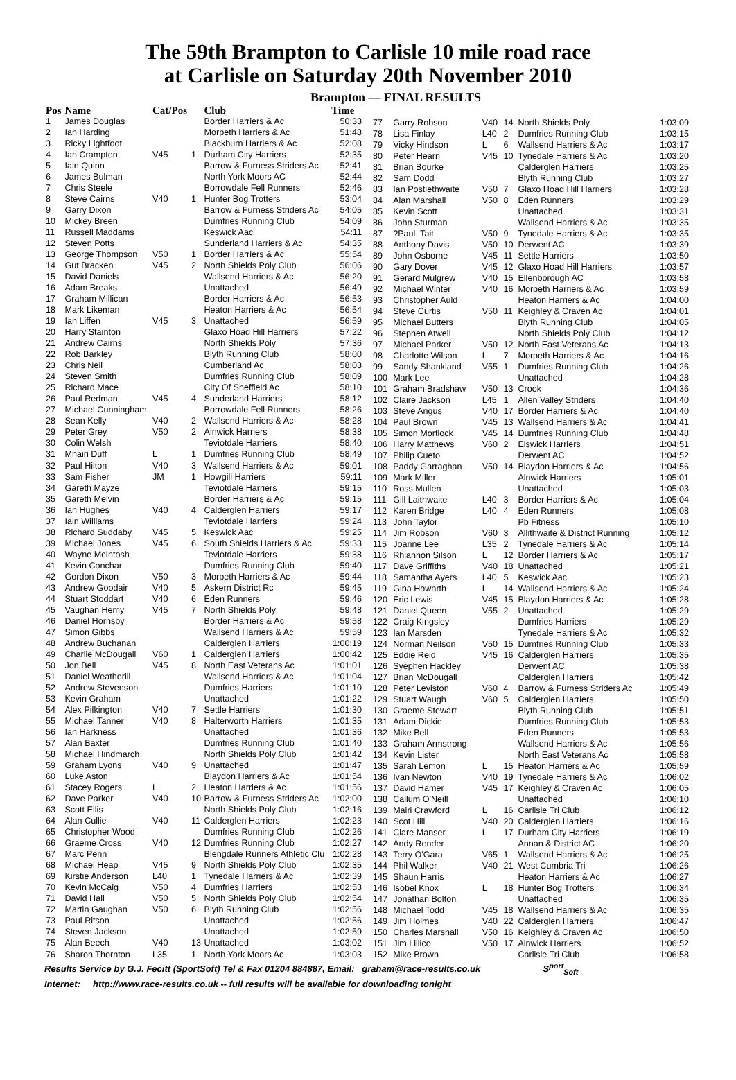The 59th Brampton to Carlisle 10 mile road race
at Carlisle on Saturday 20th November 2010
Brampton — FINAL RESULTS
| Pos | Name | Cat/Pos | | Club | Time |
| --- | --- | --- | --- | --- | --- |
| 1 | James Douglas | | | Border Harriers & Ac | 50:33 |
| 2 | Ian Harding | | | Morpeth Harriers & Ac | 51:48 |
| 3 | Ricky Lightfoot | | | Blackburn Harriers & Ac | 52:08 |
| 4 | Ian Crampton | V45 | 1 | Durham City Harriers | 52:35 |
| 5 | Iain Quinn | | | Barrow & Furness Striders Ac | 52:41 |
| 6 | James Bulman | | | North York Moors AC | 52:44 |
| 7 | Chris Steele | | | Borrowdale Fell Runners | 52:46 |
| 8 | Steve Cairns | V40 | 1 | Hunter Bog Trotters | 53:04 |
| 9 | Garry Dixon | | | Barrow & Furness Striders Ac | 54:05 |
| 10 | Mickey Breen | | | Dumfries Running Club | 54:09 |
| 11 | Russell Maddams | | | Keswick Aac | 54:11 |
| 12 | Steven Potts | | | Sunderland Harriers & Ac | 54:35 |
| 13 | George Thompson | V50 | 1 | Border Harriers & Ac | 55:54 |
| 14 | Gut Bracken | V45 | 2 | North Shields Poly Club | 56:06 |
| 15 | David Daniels | | | Wallsend Harriers & Ac | 56:20 |
| 16 | Adam Breaks | | | Unattached | 56:49 |
| 17 | Graham Millican | | | Border Harriers & Ac | 56:53 |
| 18 | Mark Likeman | | | Heaton Harriers & Ac | 56:54 |
| 19 | Ian Liffen | V45 | 3 | Unattached | 56:59 |
| 20 | Harry Stainton | | | Glaxo Hoad Hill Harriers | 57:22 |
| 21 | Andrew Cairns | | | North Shields Poly | 57:36 |
| 22 | Rob Barkley | | | Blyth Running Club | 58:00 |
| 23 | Chris Neil | | | Cumberland Ac | 58:03 |
| 24 | Steven Smith | | | Dumfries Running Club | 58:09 |
| 25 | Richard Mace | | | City Of Sheffield Ac | 58:10 |
| 26 | Paul Redman | V45 | 4 | Sunderland Harriers | 58:12 |
| 27 | Michael Cunningham | | | Borrowdale Fell Runners | 58:26 |
| 28 | Sean Kelly | V40 | 2 | Wallsend Harriers & Ac | 58:28 |
| 29 | Peter Grey | V50 | 2 | Alnwick Harriers | 58:38 |
| 30 | Colin Welsh | | | Teviotdale Harriers | 58:40 |
| 31 | Mhairi Duff | L | 1 | Dumfries Running Club | 58:49 |
| 32 | Paul Hilton | V40 | 3 | Wallsend Harriers & Ac | 59:01 |
| 33 | Sam Fisher | JM | 1 | Howgill Harriers | 59:11 |
| 34 | Gareth Mayze | | | Teviotdale Harriers | 59:15 |
| 35 | Gareth Melvin | | | Border Harriers & Ac | 59:15 |
| 36 | Ian Hughes | V40 | 4 | Calderglen Harriers | 59:17 |
| 37 | Iain Williams | | | Teviotdale Harriers | 59:24 |
| 38 | Richard Suddaby | V45 | 5 | Keswick Aac | 59:25 |
| 39 | Michael Jones | V45 | 6 | South Shields Harriers & Ac | 59:33 |
| 40 | Wayne McIntosh | | | Teviotdale Harriers | 59:38 |
| 41 | Kevin Conchar | | | Dumfries Running Club | 59:40 |
| 42 | Gordon Dixon | V50 | 3 | Morpeth Harriers & Ac | 59:44 |
| 43 | Andrew Goodair | V40 | 5 | Askern District Rc | 59:45 |
| 44 | Stuart Stoddart | V40 | 6 | Eden Runners | 59:46 |
| 45 | Vaughan Hemy | V45 | 7 | North Shields Poly | 59:48 |
| 46 | Daniel Hornsby | | | Border Harriers & Ac | 59:58 |
| 47 | Simon Gibbs | | | Wallsend Harriers & Ac | 59:59 |
| 48 | Andrew Buchanan | | | Calderglen Harriers | 1:00:19 |
| 49 | Charlie McDougall | V60 | 1 | Calderglen Harriers | 1:00:42 |
| 50 | Jon Bell | V45 | 8 | North East Veterans Ac | 1:01:01 |
| 51 | Daniel Weatherill | | | Wallsend Harriers & Ac | 1:01:04 |
| 52 | Andrew Stevenson | | | Dumfries Harriers | 1:01:10 |
| 53 | Kevin Graham | | | Unattached | 1:01:22 |
| 54 | Alex Pilkington | V40 | 7 | Settle Harriers | 1:01:30 |
| 55 | Michael Tanner | V40 | 8 | Halterworth Harriers | 1:01:35 |
| 56 | Ian Harkness | | | Unattached | 1:01:36 |
| 57 | Alan Baxter | | | Dumfries Running Club | 1:01:40 |
| 58 | Michael Hindmarch | | | North Shields Poly Club | 1:01:42 |
| 59 | Graham Lyons | V40 | 9 | Unattached | 1:01:47 |
| 60 | Luke Aston | | | Blaydon Harriers & Ac | 1:01:54 |
| 61 | Stacey Rogers | L | 2 | Heaton Harriers & Ac | 1:01:56 |
| 62 | Dave Parker | V40 | 10 | Barrow & Furness Striders Ac | 1:02:00 |
| 63 | Scott Ellis | | | North Shields Poly Club | 1:02:16 |
| 64 | Alan Cullie | V40 | 11 | Calderglen Harriers | 1:02:23 |
| 65 | Christopher Wood | | | Dumfries Running Club | 1:02:26 |
| 66 | Graeme Cross | V40 | 12 | Dumfries Running Club | 1:02:27 |
| 67 | Marc Penn | | | Blengdale Runners Athletic Clu | 1:02:28 |
| 68 | Michael Heap | V45 | 9 | North Shields Poly Club | 1:02:35 |
| 69 | Kirstie Anderson | L40 | 1 | Tynedale Harriers & Ac | 1:02:39 |
| 70 | Kevin McCaig | V50 | 4 | Dumfries Harriers | 1:02:53 |
| 71 | David Hall | V50 | 5 | North Shields Poly Club | 1:02:54 |
| 72 | Martin Gaughan | V50 | 6 | Blyth Running Club | 1:02:56 |
| 73 | Paul Ritson | | | Unattached | 1:02:56 |
| 74 | Steven Jackson | | | Unattached | 1:02:59 |
| 75 | Alan Beech | V40 | 13 | Unattached | 1:03:02 |
| 76 | Sharon Thornton | L35 | 1 | North York Moors Ac | 1:03:03 |
| 77 | Garry Robson | V40 | 14 | North Shields Poly | 1:03:09 |
| 78 | Lisa Finlay | L40 | 2 | Dumfries Running Club | 1:03:15 |
| 79 | Vicky Hindson | L | 6 | Wallsend Harriers & Ac | 1:03:17 |
| 80 | Peter Hearn | V45 | 10 | Tynedale Harriers & Ac | 1:03:20 |
| 81 | Brian Bourke | | | Calderglen Harriers | 1:03:25 |
| 82 | Sam Dodd | | | Blyth Running Club | 1:03:27 |
| 83 | Ian Postlethwaite | V50 | 7 | Glaxo Hoad Hill Harriers | 1:03:28 |
| 84 | Alan Marshall | V50 | 8 | Eden Runners | 1:03:29 |
| 85 | Kevin Scott | | | Unattached | 1:03:31 |
| 86 | John Sturman | | | Wallsend Harriers & Ac | 1:03:35 |
| 87 | ?Paul. Tait | V50 | 9 | Tynedale Harriers & Ac | 1:03:35 |
| 88 | Anthony Davis | V50 | 10 | Derwent AC | 1:03:39 |
| 89 | John Osborne | V45 | 11 | Settle Harriers | 1:03:50 |
| 90 | Gary Dover | V45 | 12 | Glaxo Hoad Hill Harriers | 1:03:57 |
| 91 | Gerard Mulgrew | V40 | 15 | Ellenborough AC | 1:03:58 |
| 92 | Michael Winter | V40 | 16 | Morpeth Harriers & Ac | 1:03:59 |
| 93 | Christopher Auld | | | Heaton Harriers & Ac | 1:04:00 |
| 94 | Steve Curtis | V50 | 11 | Keighley & Craven Ac | 1:04:01 |
| 95 | Michael Butters | | | Blyth Running Club | 1:04:05 |
| 96 | Stephen Atwell | | | North Shields Poly Club | 1:04:12 |
| 97 | Michael Parker | V50 | 12 | North East Veterans Ac | 1:04:13 |
| 98 | Charlotte Wilson | L | 7 | Morpeth Harriers & Ac | 1:04:16 |
| 99 | Sandy Shankland | V55 | 1 | Dumfries Running Club | 1:04:26 |
| 100 | Mark Lee | | | Unattached | 1:04:28 |
| 101 | Graham Bradshaw | V50 | 13 | Crook | 1:04:36 |
| 102 | Claire Jackson | L45 | 1 | Allen Valley Striders | 1:04:40 |
| 103 | Steve Angus | V40 | 17 | Border Harriers & Ac | 1:04:40 |
| 104 | Paul Brown | V45 | 13 | Wallsend Harriers & Ac | 1:04:41 |
| 105 | Simon Mortlock | V45 | 14 | Dumfries Running Club | 1:04:48 |
| 106 | Harry Matthews | V60 | 2 | Elswick Harriers | 1:04:51 |
| 107 | Philip Cueto | | | Derwent AC | 1:04:52 |
| 108 | Paddy Garraghan | V50 | 14 | Blaydon Harriers & Ac | 1:04:56 |
| 109 | Mark Miller | | | Alnwick Harriers | 1:05:01 |
| 110 | Ross Mullen | | | Unattached | 1:05:03 |
| 111 | Gill Laithwaite | L40 | 3 | Border Harriers & Ac | 1:05:04 |
| 112 | Karen Bridge | L40 | 4 | Eden Runners | 1:05:08 |
| 113 | John Taylor | | | Pb Fitness | 1:05:10 |
| 114 | Jim Robson | V60 | 3 | Allithwaite & District Running | 1:05:12 |
| 115 | Joanne Lee | L35 | 2 | Tynedale Harriers & Ac | 1:05:14 |
| 116 | Rhiannon Silson | L | 12 | Border Harriers & Ac | 1:05:17 |
| 117 | Dave Griffiths | V40 | 18 | Unattached | 1:05:21 |
| 118 | Samantha Ayers | L40 | 5 | Keswick Aac | 1:05:23 |
| 119 | Gina Howarth | L | 14 | Wallsend Harriers & Ac | 1:05:24 |
| 120 | Eric Lewis | V45 | 15 | Blaydon Harriers & Ac | 1:05:28 |
| 121 | Daniel Queen | V55 | 2 | Unattached | 1:05:29 |
| 122 | Craig Kingsley | | | Dumfries Harriers | 1:05:29 |
| 123 | Ian Marsden | | | Tynedale Harriers & Ac | 1:05:32 |
| 124 | Norman Neilson | V50 | 15 | Dumfries Running Club | 1:05:33 |
| 125 | Eddie Reid | V45 | 16 | Calderglen Harriers | 1:05:35 |
| 126 | Syephen Hackley | | | Derwent AC | 1:05:38 |
| 127 | Brian McDougall | | | Calderglen Harriers | 1:05:42 |
| 128 | Peter Leviston | V60 | 4 | Barrow & Furness Striders Ac | 1:05:49 |
| 129 | Stuart Waugh | V60 | 5 | Calderglen Harriers | 1:05:50 |
| 130 | Graeme Stewart | | | Blyth Running Club | 1:05:51 |
| 131 | Adam Dickie | | | Dumfries Running Club | 1:05:53 |
| 132 | Mike Bell | | | Eden Runners | 1:05:53 |
| 133 | Graham Armstrong | | | Wallsend Harriers & Ac | 1:05:56 |
| 134 | Kevin Lister | | | North East Veterans Ac | 1:05:58 |
| 135 | Sarah Lemon | L | 15 | Heaton Harriers & Ac | 1:05:59 |
| 136 | Ivan Newton | V40 | 19 | Tynedale Harriers & Ac | 1:06:02 |
| 137 | David Hamer | V45 | 17 | Keighley & Craven Ac | 1:06:05 |
| 138 | Callum O'Neill | | | Unattached | 1:06:10 |
| 139 | Mairi Crawford | L | 16 | Carlisle Tri Club | 1:06:12 |
| 140 | Scot Hill | V40 | 20 | Calderglen Harriers | 1:06:16 |
| 141 | Clare Manser | L | 17 | Durham City Harriers | 1:06:19 |
| 142 | Andy Render | | | Annan & District AC | 1:06:20 |
| 143 | Terry O'Gara | V65 | 1 | Wallsend Harriers & Ac | 1:06:25 |
| 144 | Phil Walker | V40 | 21 | West Cumbria Tri | 1:06:26 |
| 145 | Shaun Harris | | | Heaton Harriers & Ac | 1:06:27 |
| 146 | Isobel Knox | L | 18 | Hunter Bog Trotters | 1:06:34 |
| 147 | Jonathan Bolton | | | Unattached | 1:06:35 |
| 148 | Michael Todd | V45 | 18 | Wallsend Harriers & Ac | 1:06:35 |
| 149 | Jim Holmes | V40 | 22 | Calderglen Harriers | 1:06:47 |
| 150 | Charles Marshall | V50 | 16 | Keighley & Craven Ac | 1:06:50 |
| 151 | Jim Lillico | V50 | 17 | Alnwick Harriers | 1:06:52 |
| 152 | Mike Brown | | | Carlisle Tri Club | 1:06:58 |
Results Service by G.J. Fecitt (SportSoft) Tel & Fax 01204 884887, Email: graham@race-results.co.uk S<sup>port</sup><sub>Soft</sub>
Internet: http://www.race-results.co.uk -- full results will be available for downloading tonight